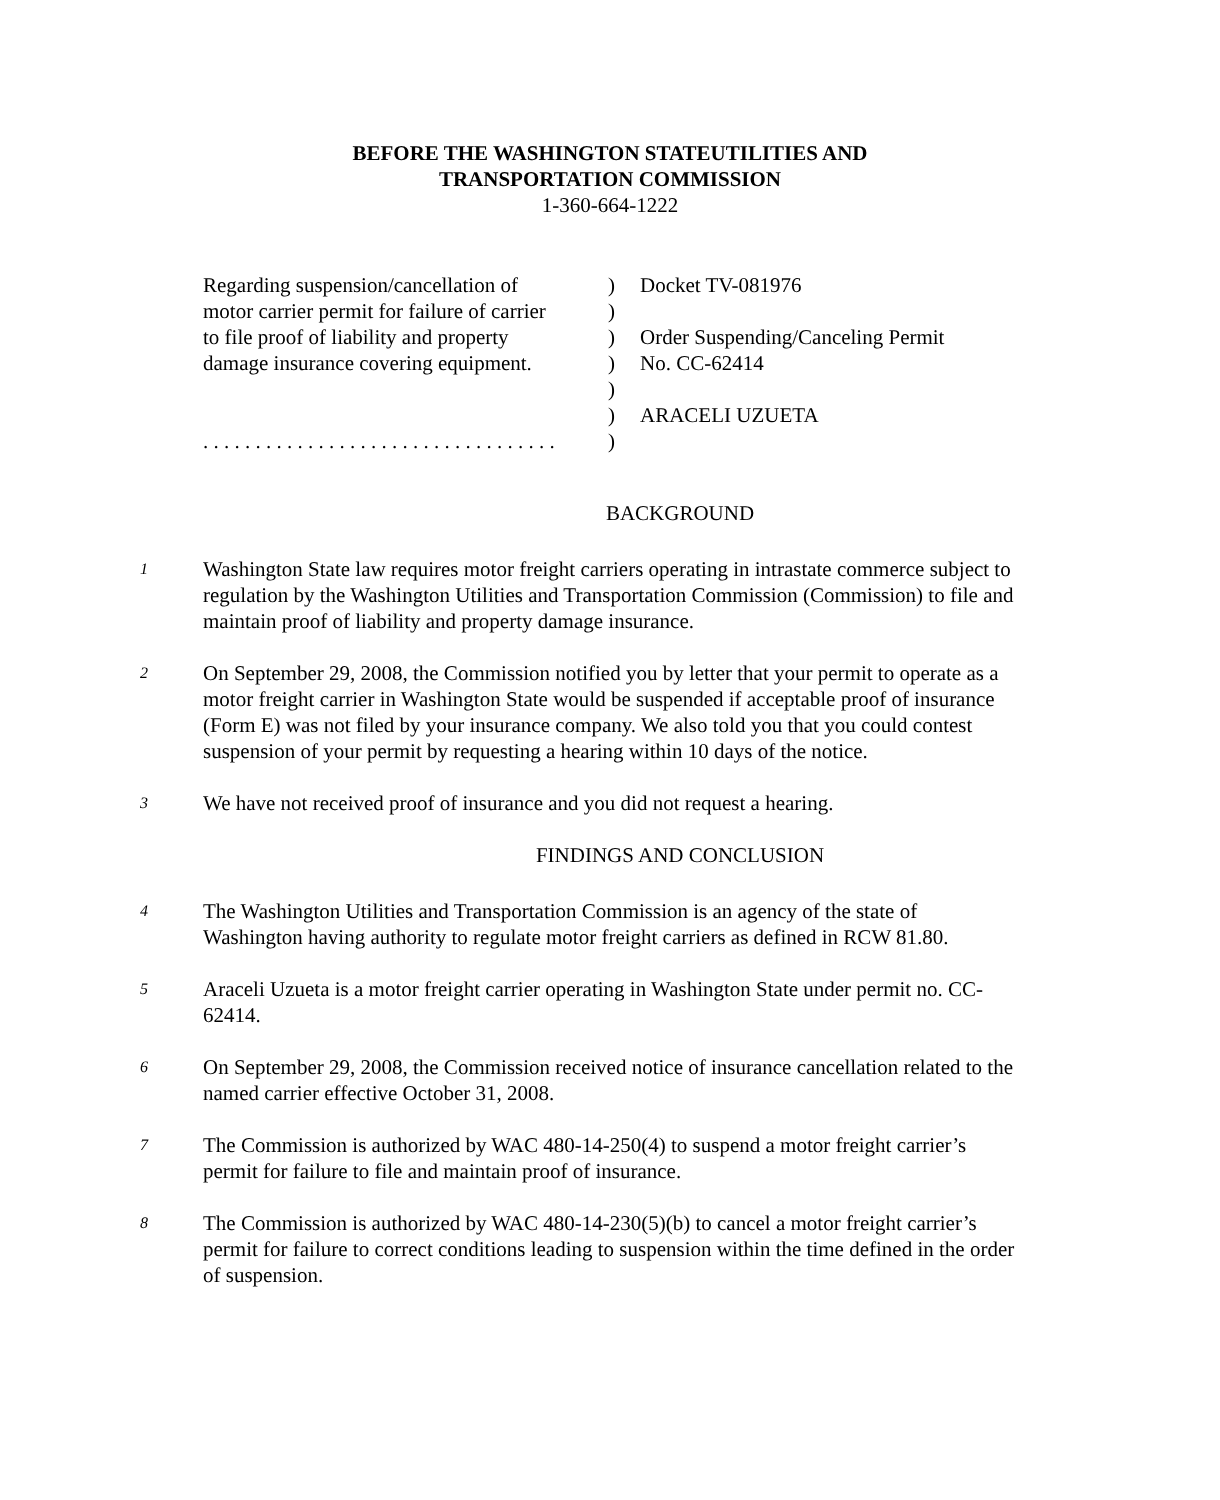BEFORE THE WASHINGTON STATEUTILITIES AND
TRANSPORTATION COMMISSION
1-360-664-1222
| Regarding suspension/cancellation of | ) | Docket TV-081976 |
| motor carrier permit for failure of carrier | ) | |
| to file proof of liability and property | ) | Order Suspending/Canceling Permit |
| damage insurance covering equipment. | ) | No. CC-62414 |
| | ) | |
| | ) | ARACELI UZUETA |
| . . . . . . . . . . . . . . . . . . . . . . . . . . . . . . . . . . | ) | |
BACKGROUND
1
Washington State law requires motor freight carriers operating in intrastate commerce subject to regulation by the Washington Utilities and Transportation Commission (Commission) to file and maintain proof of liability and property damage insurance.
2
On September 29, 2008, the Commission notified you by letter that your permit to operate as a motor freight carrier in Washington State would be suspended if acceptable proof of insurance (Form E) was not filed by your insurance company. We also told you that you could contest suspension of your permit by requesting a hearing within 10 days of the notice.
3
We have not received proof of insurance and you did not request a hearing.
FINDINGS AND CONCLUSION
4
The Washington Utilities and Transportation Commission is an agency of the state of Washington having authority to regulate motor freight carriers as defined in RCW 81.80.
5
Araceli Uzueta is a motor freight carrier operating in Washington State under permit no. CC-62414.
6
On September 29, 2008, the Commission received notice of insurance cancellation related to the named carrier effective October 31, 2008.
7
The Commission is authorized by WAC 480-14-250(4) to suspend a motor freight carrier’s permit for failure to file and maintain proof of insurance.
8
The Commission is authorized by WAC 480-14-230(5)(b) to cancel a motor freight carrier’s permit for failure to correct conditions leading to suspension within the time defined in the order of suspension.